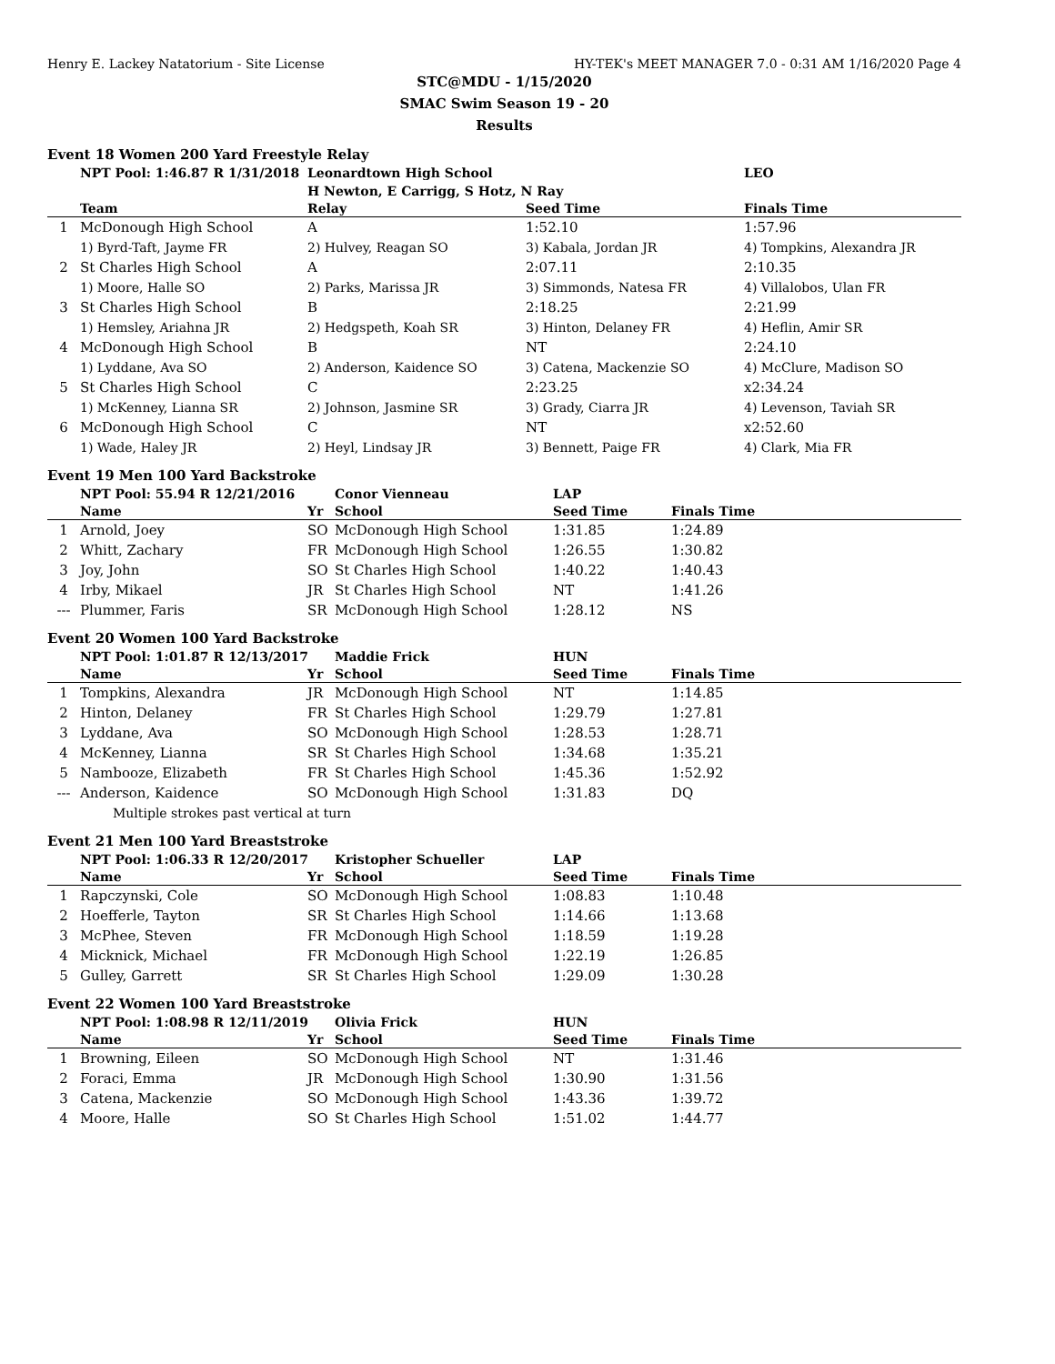Henry E. Lackey Natatorium - Site License HY-TEK's MEET MANAGER 7.0 - 0:31 AM 1/16/2020 Page 4
STC@MDU - 1/15/2020
SMAC Swim Season 19 - 20
Results
Event 18 Women 200 Yard Freestyle Relay
| | NPT Pool: 1:46.87 R 1/31/2018 | Leonardtown High School H Newton, E Carrigg, S Hotz, N Ray | | LEO |
| | Team | Relay | Seed Time | Finals Time |
| 1 | McDonough High School | A | 1:52.10 | 1:57.96 |
| | 1) Byrd-Taft, Jayme FR | 2) Hulvey, Reagan SO | 3) Kabala, Jordan JR | 4) Tompkins, Alexandra JR |
| 2 | St Charles High School | A | 2:07.11 | 2:10.35 |
| | 1) Moore, Halle SO | 2) Parks, Marissa JR | 3) Simmonds, Natesa FR | 4) Villalobos, Ulan FR |
| 3 | St Charles High School | B | 2:18.25 | 2:21.99 |
| | 1) Hemsley, Ariahna JR | 2) Hedgspeth, Koah SR | 3) Hinton, Delaney FR | 4) Heflin, Amir SR |
| 4 | McDonough High School | B | NT | 2:24.10 |
| | 1) Lyddane, Ava SO | 2) Anderson, Kaidence SO | 3) Catena, Mackenzie SO | 4) McClure, Madison SO |
| 5 | St Charles High School | C | 2:23.25 | x2:34.24 |
| | 1) McKenney, Lianna SR | 2) Johnson, Jasmine SR | 3) Grady, Ciarra JR | 4) Levenson, Taviah SR |
| 6 | McDonough High School | C | NT | x2:52.60 |
| | 1) Wade, Haley JR | 2) Heyl, Lindsay JR | 3) Bennett, Paige FR | 4) Clark, Mia FR |
Event 19 Men 100 Yard Backstroke
| | NPT Pool: 55.94 R 12/21/2016 | | Conor Vienneau | LAP | |
| | Name | Yr | School | Seed Time | Finals Time |
| 1 | Arnold, Joey | SO | McDonough High School | 1:31.85 | 1:24.89 |
| 2 | Whitt, Zachary | FR | McDonough High School | 1:26.55 | 1:30.82 |
| 3 | Joy, John | SO | St Charles High School | 1:40.22 | 1:40.43 |
| 4 | Irby, Mikael | JR | St Charles High School | NT | 1:41.26 |
| --- | Plummer, Faris | SR | McDonough High School | 1:28.12 | NS |
Event 20 Women 100 Yard Backstroke
| | NPT Pool: 1:01.87 R 12/13/2017 | | Maddie Frick | HUN | |
| | Name | Yr | School | Seed Time | Finals Time |
| 1 | Tompkins, Alexandra | JR | McDonough High School | NT | 1:14.85 |
| 2 | Hinton, Delaney | FR | St Charles High School | 1:29.79 | 1:27.81 |
| 3 | Lyddane, Ava | SO | McDonough High School | 1:28.53 | 1:28.71 |
| 4 | McKenney, Lianna | SR | St Charles High School | 1:34.68 | 1:35.21 |
| 5 | Nambooze, Elizabeth | FR | St Charles High School | 1:45.36 | 1:52.92 |
| --- | Anderson, Kaidence | SO | McDonough High School | 1:31.83 | DQ |
| | Multiple strokes past vertical at turn | | | | |
Event 21 Men 100 Yard Breaststroke
| | NPT Pool: 1:06.33 R 12/20/2017 | | Kristopher Schueller | LAP | |
| | Name | Yr | School | Seed Time | Finals Time |
| 1 | Rapczynski, Cole | SO | McDonough High School | 1:08.83 | 1:10.48 |
| 2 | Hoefferle, Tayton | SR | St Charles High School | 1:14.66 | 1:13.68 |
| 3 | McPhee, Steven | FR | McDonough High School | 1:18.59 | 1:19.28 |
| 4 | Micknick, Michael | FR | McDonough High School | 1:22.19 | 1:26.85 |
| 5 | Gulley, Garrett | SR | St Charles High School | 1:29.09 | 1:30.28 |
Event 22 Women 100 Yard Breaststroke
| | NPT Pool: 1:08.98 R 12/11/2019 | | Olivia Frick | HUN | |
| | Name | Yr | School | Seed Time | Finals Time |
| 1 | Browning, Eileen | SO | McDonough High School | NT | 1:31.46 |
| 2 | Foraci, Emma | JR | McDonough High School | 1:30.90 | 1:31.56 |
| 3 | Catena, Mackenzie | SO | McDonough High School | 1:43.36 | 1:39.72 |
| 4 | Moore, Halle | SO | St Charles High School | 1:51.02 | 1:44.77 |